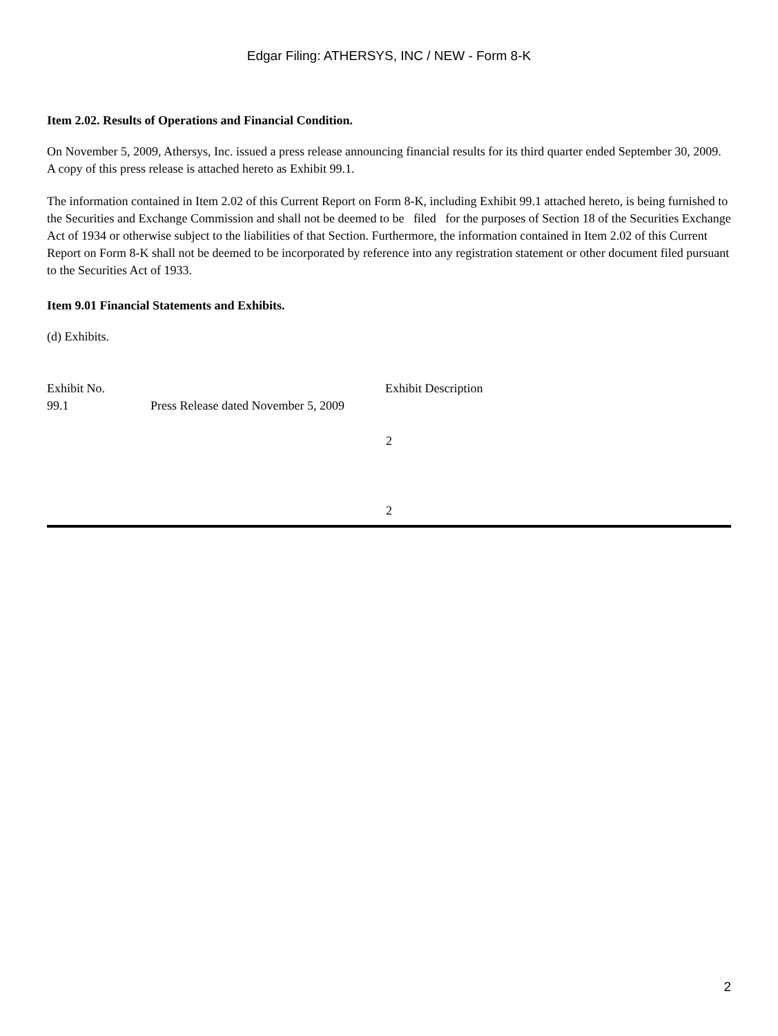Edgar Filing: ATHERSYS, INC / NEW - Form 8-K
Item 2.02. Results of Operations and Financial Condition.
On November 5, 2009, Athersys, Inc. issued a press release announcing financial results for its third quarter ended September 30, 2009. A copy of this press release is attached hereto as Exhibit 99.1.
The information contained in Item 2.02 of this Current Report on Form 8-K, including Exhibit 99.1 attached hereto, is being furnished to the Securities and Exchange Commission and shall not be deemed to be filed for the purposes of Section 18 of the Securities Exchange Act of 1934 or otherwise subject to the liabilities of that Section. Furthermore, the information contained in Item 2.02 of this Current Report on Form 8-K shall not be deemed to be incorporated by reference into any registration statement or other document filed pursuant to the Securities Act of 1933.
Item 9.01 Financial Statements and Exhibits.
(d) Exhibits.
| Exhibit No. | | Exhibit Description |
| 99.1 | Press Release dated November 5, 2009 | |
2
2
2